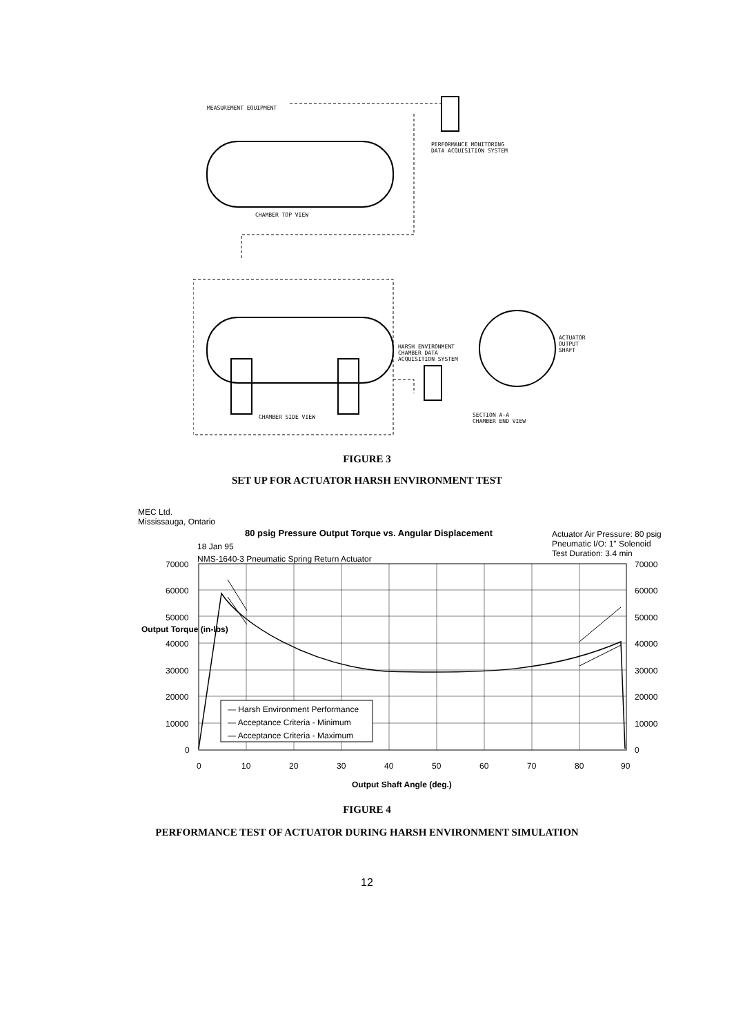MEASUREMENT EQUIPMENT
PERFORMANCE MONITORING
DATA ACQUISITION SYSTEM
CHAMBER TOP VIEW
HARSH ENVIRONMENT
CHAMBER DATA
ACQUISITION SYSTEM
ACTUATOR
OUTPUT
SHAFT
CHAMBER SIDE VIEW
SECTION A-A
CHAMBER END VIEW
FIGURE 3
SET UP FOR ACTUATOR HARSH ENVIRONMENT TEST
MEC Ltd.
Mississauga, Ontario
80 psig Pressure Output Torque vs. Angular Displacement
Actuator Air Pressure: 80 psig
Pneumatic I/O: 1" Solenoid
Test Duration: 3.4 min
18 Jan 95
NMS-1640-3 Pneumatic Spring Return Actuator
— Harsh Environment Performance
— Acceptance Criteria - Minimum
— Acceptance Criteria - Maximum
70000 70000
60000 60000
50000 50000
40000 40000
30000 30000
20000 20000
10000 10000
0 0
Output Torque (in-lbs)
0 10 20 30 40 50 60 70 80 90
Output Shaft Angle (deg.)
FIGURE 4
PERFORMANCE TEST OF ACTUATOR DURING HARSH ENVIRONMENT SIMULATION
12